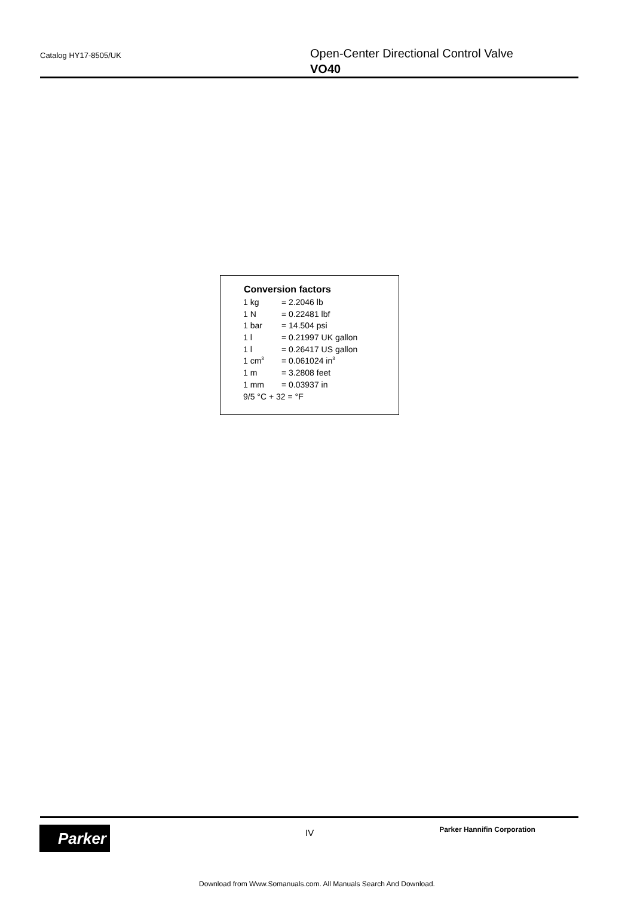Catalog HY17-8505/UK
Open-Center Directional Control Valve
VO40
Conversion factors
| 1 kg | = 2.2046 lb |
| 1 N | = 0.22481 lbf |
| 1 bar | = 14.504 psi |
| 1 l | = 0.21997 UK gallon |
| 1 l | = 0.26417 US gallon |
| 1 cm<sup>3</sup> | = 0.061024 in<sup>3</sup> |
| 1 m | = 3.2808 feet |
| 1 mm | = 0.03937 in |
| 9/5 °C + 32 = °F | |
Parker
IV
Parker Hannifin Corporation
Download from Www.Somanuals.com. All Manuals Search And Download.